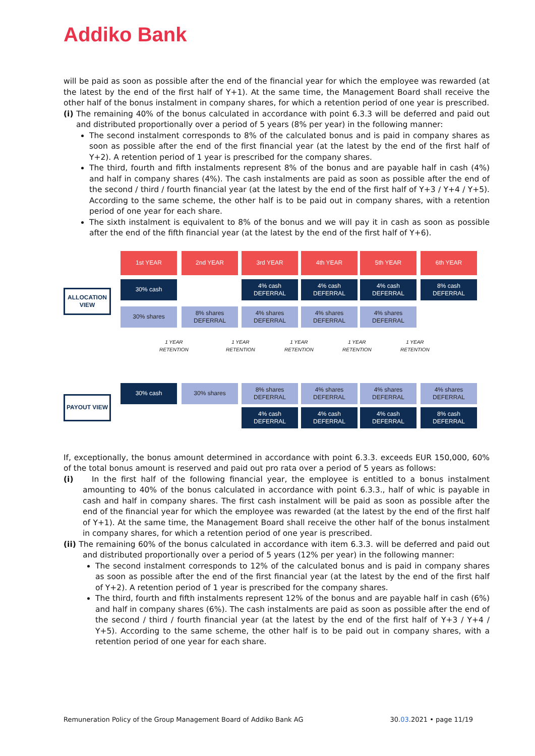Addiko Bank
will be paid as soon as possible after the end of the financial year for which the employee was rewarded (at the latest by the end of the first half of Y+1). At the same time, the Management Board shall receive the other half of the bonus instalment in company shares, for which a retention period of one year is prescribed.
(i) The remaining 40% of the bonus calculated in accordance with point 6.3.3 will be deferred and paid out and distributed proportionally over a period of 5 years (8% per year) in the following manner:
The second instalment corresponds to 8% of the calculated bonus and is paid in company shares as soon as possible after the end of the first financial year (at the latest by the end of the first half of Y+2). A retention period of 1 year is prescribed for the company shares.
The third, fourth and fifth instalments represent 8% of the bonus and are payable half in cash (4%) and half in company shares (4%). The cash instalments are paid as soon as possible after the end of the second / third / fourth financial year (at the latest by the end of the first half of Y+3 / Y+4 / Y+5). According to the same scheme, the other half is to be paid out in company shares, with a retention period of one year for each share.
The sixth instalment is equivalent to 8% of the bonus and we will pay it in cash as soon as possible after the end of the fifth financial year (at the latest by the end of the first half of Y+6).
1st YEAR 2nd YEAR 3rd YEAR 4th YEAR 5th YEAR 6th YEAR
ALLOCATION VIEW
30% cash
4% cash
DEFERRAL
4% cash
DEFERRAL
4% cash
DEFERRAL
8% cash
DEFERRAL
30% shares
8% shares
DEFERRAL
4% shares
DEFERRAL
4% shares
DEFERRAL
4% shares
DEFERRAL
1 YEAR
RETENTION
1 YEAR
RETENTION
1 YEAR
RETENTION
1 YEAR
RETENTION
1 YEAR
RETENTION
PAYOUT VIEW
30% cash 30% shares
8% shares
DEFERRAL
4% shares
DEFERRAL
4% shares
DEFERRAL
4% shares
DEFERRAL
4% cash
DEFERRAL
4% cash
DEFERRAL
4% cash
DEFERRAL
8% cash
DEFERRAL
If, exceptionally, the bonus amount determined in accordance with point 6.3.3. exceeds EUR 150,000, 60% of the total bonus amount is reserved and paid out pro rata over a period of 5 years as follows:
(i) In the first half of the following financial year, the employee is entitled to a bonus instalment amounting to 40% of the bonus calculated in accordance with point 6.3.3., half of whic is payable in cash and half in company shares. The first cash instalment will be paid as soon as possible after the end of the financial year for which the employee was rewarded (at the latest by the end of the first half of Y+1). At the same time, the Management Board shall receive the other half of the bonus instalment in company shares, for which a retention period of one year is prescribed.
(ii) The remaining 60% of the bonus calculated in accordance with item 6.3.3. will be deferred and paid out and distributed proportionally over a period of 5 years (12% per year) in the following manner:
The second instalment corresponds to 12% of the calculated bonus and is paid in company shares as soon as possible after the end of the first financial year (at the latest by the end of the first half of Y+2). A retention period of 1 year is prescribed for the company shares.
The third, fourth and fifth instalments represent 12% of the bonus and are payable half in cash (6%) and half in company shares (6%). The cash instalments are paid as soon as possible after the end of the second / third / fourth financial year (at the latest by the end of the first half of Y+3 / Y+4 / Y+5). According to the same scheme, the other half is to be paid out in company shares, with a retention period of one year for each share.
Remuneration Policy of the Group Management Board of Addiko Bank AG 30.03.2021 • page 11/19